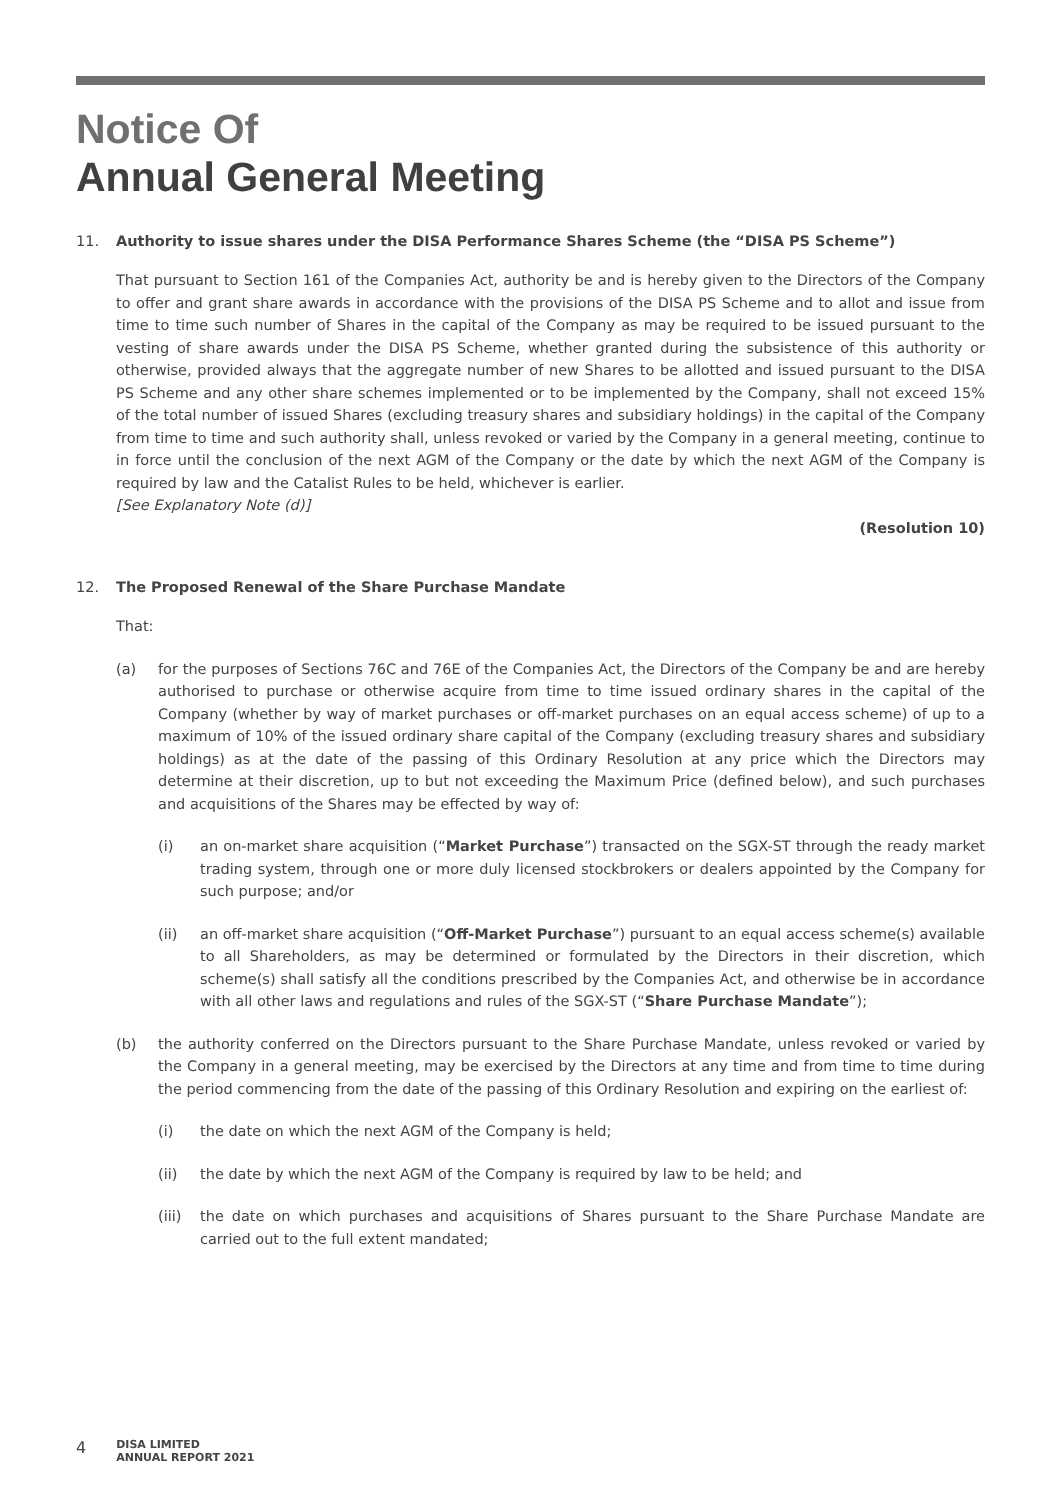Notice Of
Annual General Meeting
11. Authority to issue shares under the DISA Performance Shares Scheme (the “DISA PS Scheme”)
That pursuant to Section 161 of the Companies Act, authority be and is hereby given to the Directors of the Company to offer and grant share awards in accordance with the provisions of the DISA PS Scheme and to allot and issue from time to time such number of Shares in the capital of the Company as may be required to be issued pursuant to the vesting of share awards under the DISA PS Scheme, whether granted during the subsistence of this authority or otherwise, provided always that the aggregate number of new Shares to be allotted and issued pursuant to the DISA PS Scheme and any other share schemes implemented or to be implemented by the Company, shall not exceed 15% of the total number of issued Shares (excluding treasury shares and subsidiary holdings) in the capital of the Company from time to time and such authority shall, unless revoked or varied by the Company in a general meeting, continue to in force until the conclusion of the next AGM of the Company or the date by which the next AGM of the Company is required by law and the Catalist Rules to be held, whichever is earlier.
[See Explanatory Note (d)]
(Resolution 10)
12. The Proposed Renewal of the Share Purchase Mandate
That:
(a) for the purposes of Sections 76C and 76E of the Companies Act, the Directors of the Company be and are hereby authorised to purchase or otherwise acquire from time to time issued ordinary shares in the capital of the Company (whether by way of market purchases or off-market purchases on an equal access scheme) of up to a maximum of 10% of the issued ordinary share capital of the Company (excluding treasury shares and subsidiary holdings) as at the date of the passing of this Ordinary Resolution at any price which the Directors may determine at their discretion, up to but not exceeding the Maximum Price (defined below), and such purchases and acquisitions of the Shares may be effected by way of:
(i) an on-market share acquisition (“Market Purchase”) transacted on the SGX-ST through the ready market trading system, through one or more duly licensed stockbrokers or dealers appointed by the Company for such purpose; and/or
(ii) an off-market share acquisition (“Off-Market Purchase”) pursuant to an equal access scheme(s) available to all Shareholders, as may be determined or formulated by the Directors in their discretion, which scheme(s) shall satisfy all the conditions prescribed by the Companies Act, and otherwise be in accordance with all other laws and regulations and rules of the SGX-ST (“Share Purchase Mandate”);
(b) the authority conferred on the Directors pursuant to the Share Purchase Mandate, unless revoked or varied by the Company in a general meeting, may be exercised by the Directors at any time and from time to time during the period commencing from the date of the passing of this Ordinary Resolution and expiring on the earliest of:
(i) the date on which the next AGM of the Company is held;
(ii) the date by which the next AGM of the Company is required by law to be held; and
(iii)
the date on which purchases and acquisitions of Shares pursuant to the Share Purchase Mandate are carried out to the full extent mandated;
4 DISA LIMITED
ANNUAL REPORT 2021